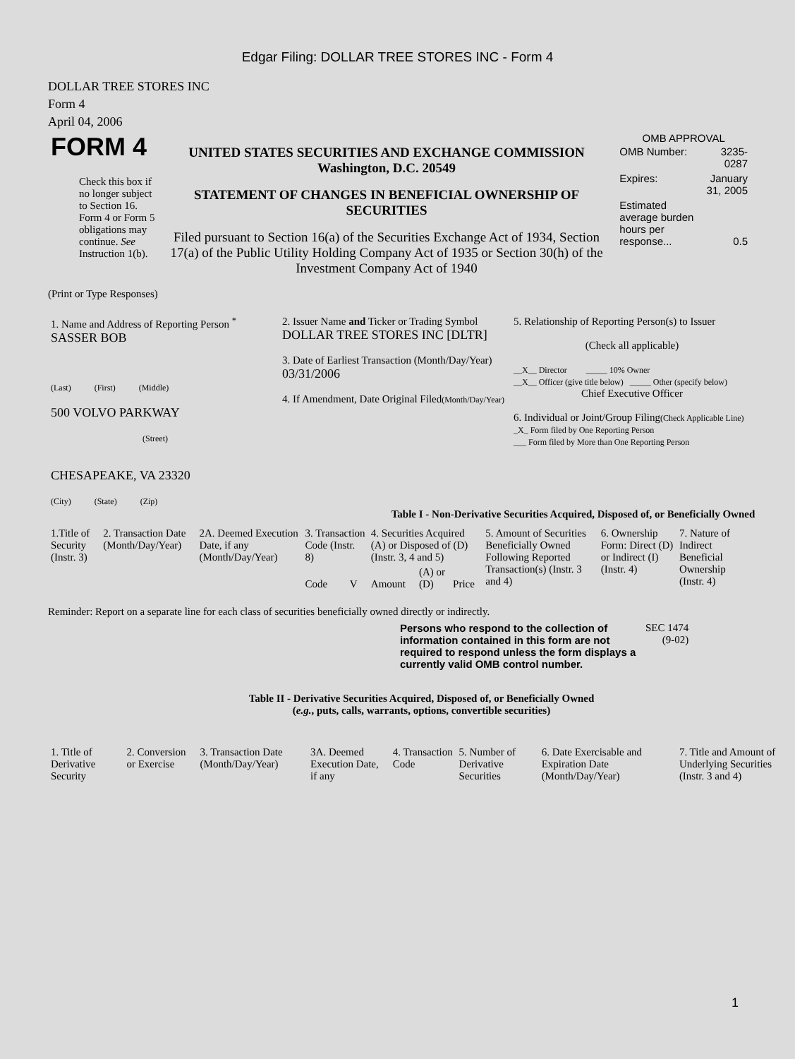Edgar Filing: DOLLAR TREE STORES INC - Form 4
DOLLAR TREE STORES INC
Form 4
April 04, 2006
| FORM 4 Check this box if no longer subject to Section 16. Form 4 or Form 5 obligations may continue. See Instruction 1(b). | UNITED STATES SECURITIES AND EXCHANGE COMMISSION Washington, D.C. 20549 STATEMENT OF CHANGES IN BENEFICIAL OWNERSHIP OF SECURITIES Filed pursuant to Section 16(a) of the Securities Exchange Act of 1934, Section 17(a) of the Public Utility Holding Company Act of 1935 or Section 30(h) of the Investment Company Act of 1940 | OMB APPROVAL / OMB Number: / 3235-0287 / / Expires: / January 31, 2005 / / Estimated average burden hours per response... / 0.5 / |
(Print or Type Responses)
| 1. Name and Address of Reporting Person <sup>*</sup> SASSER BOB (Last) (First) (Middle) 500 VOLVO PARKWAY (Street) CHESAPEAKE, VA 23320 (City) (State) (Zip) | 2. Issuer Name and Ticker or Trading Symbol DOLLAR TREE STORES INC [DLTR] 3. Date of Earliest Transaction (Month/Day/Year) 03/31/2006 4. If Amendment, Date Original Filed (Month/Day/Year) | 5. Relationship of Reporting Person(s) to Issuer (Check all applicable) __X__ Director _____ 10% Owner __X__ Officer (give title below) _____ Other (specify below) Chief Executive Officer 6. Individual or Joint/Group Filing (Check Applicable Line) _X_ Form filed by One Reporting Person ___ Form filed by More than One Reporting Person |
Table I - Non-Derivative Securities Acquired, Disposed of, or Beneficially Owned
| 1.Title of Security (Instr. 3) | 2. Transaction Date (Month/Day/Year) | 2A. Deemed Execution Date, if any (Month/Day/Year) | 3. Transaction Code (Instr. 8) | | 4. Securities Acquired (A) or Disposed of (D) (Instr. 3, 4 and 5) | | | 5. Amount of Securities Beneficially Owned Following Reported Transaction(s) (Instr. 3 and 4) | 6. Ownership Form: Direct (D) or Indirect (I) (Instr. 4) | 7. Nature of Indirect Beneficial Ownership (Instr. 4) |
| --- | --- | --- | --- | --- | --- | --- | --- | --- | --- | --- |
| | | | Code | V | Amount | (A) or (D) | Price | | | |
Reminder: Report on a separate line for each class of securities beneficially owned directly or indirectly.
| Persons who respond to the collection of information contained in this form are not required to respond unless the form displays a currently valid OMB control number. | SEC 1474 (9-02) |
Table II - Derivative Securities Acquired, Disposed of, or Beneficially Owned
(e.g., puts, calls, warrants, options, convertible securities)
| 1. Title of Derivative Security | 2. Conversion or Exercise | 3. Transaction Date (Month/Day/Year) | 3A. Deemed Execution Date, if any | 4. Transaction Code | 5. Number of Derivative Securities | 6. Date Exercisable and Expiration Date (Month/Day/Year) | 7. Title and Amount of Underlying Securities (Instr. 3 and 4) |
| --- | --- | --- | --- | --- | --- | --- | --- |
1